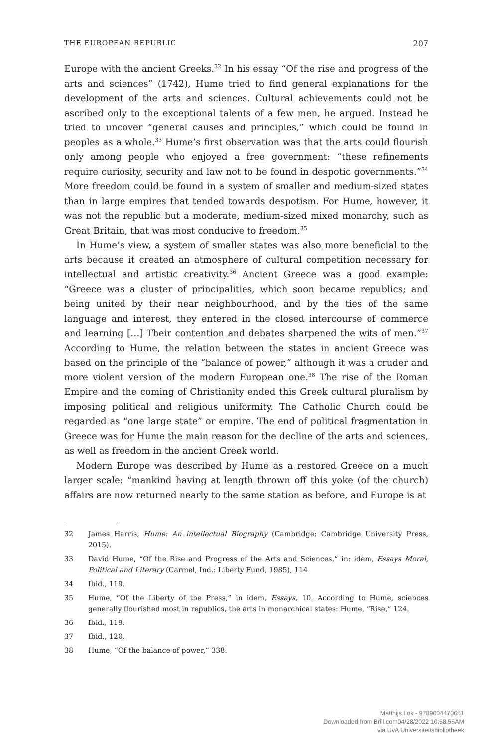THE EUROPEAN REPUBLIC 207
Europe with the ancient Greeks.<sup>32</sup> In his essay “Of the rise and progress of the arts and sciences” (1742), Hume tried to find general explanations for the development of the arts and sciences. Cultural achievements could not be ascribed only to the exceptional talents of a few men, he argued. Instead he tried to uncover “general causes and principles,” which could be found in peoples as a whole.<sup>33</sup> Hume’s first observation was that the arts could flourish only among people who enjoyed a free government: “these refinements require curiosity, security and law not to be found in despotic governments.”<sup>34</sup> More freedom could be found in a system of smaller and medium-sized states than in large empires that tended towards despotism. For Hume, however, it was not the republic but a moderate, medium-sized mixed monarchy, such as Great Britain, that was most conducive to freedom.<sup>35</sup>
In Hume’s view, a system of smaller states was also more beneficial to the arts because it created an atmosphere of cultural competition necessary for intellectual and artistic creativity.<sup>36</sup> Ancient Greece was a good example: “Greece was a cluster of principalities, which soon became republics; and being united by their near neighbourhood, and by the ties of the same language and interest, they entered in the closed intercourse of commerce and learning […] Their contention and debates sharpened the wits of men.”<sup>37</sup> According to Hume, the relation between the states in ancient Greece was based on the principle of the “balance of power,” although it was a cruder and more violent version of the modern European one.<sup>38</sup> The rise of the Roman Empire and the coming of Christianity ended this Greek cultural pluralism by imposing political and religious uniformity. The Catholic Church could be regarded as “one large state” or empire. The end of political fragmentation in Greece was for Hume the main reason for the decline of the arts and sciences, as well as freedom in the ancient Greek world.
Modern Europe was described by Hume as a restored Greece on a much larger scale: “mankind having at length thrown off this yoke (of the church) affairs are now returned nearly to the same station as before, and Europe is at
32 James Harris, Hume: An intellectual Biography (Cambridge: Cambridge University Press, 2015).
33 David Hume, “Of the Rise and Progress of the Arts and Sciences,” in: idem, Essays Moral, Political and Literary (Carmel, Ind.: Liberty Fund, 1985), 114.
34 Ibid., 119.
35 Hume, “Of the Liberty of the Press,” in idem, Essays, 10. According to Hume, sciences generally flourished most in republics, the arts in monarchical states: Hume, “Rise,” 124.
36 Ibid., 119.
37 Ibid., 120.
38 Hume, “Of the balance of power,” 338.
Matthijs Lok - 9789004470651
Downloaded from Brill.com04/28/2022 10:58:55AM
via UvA Universiteitsbibliotheek